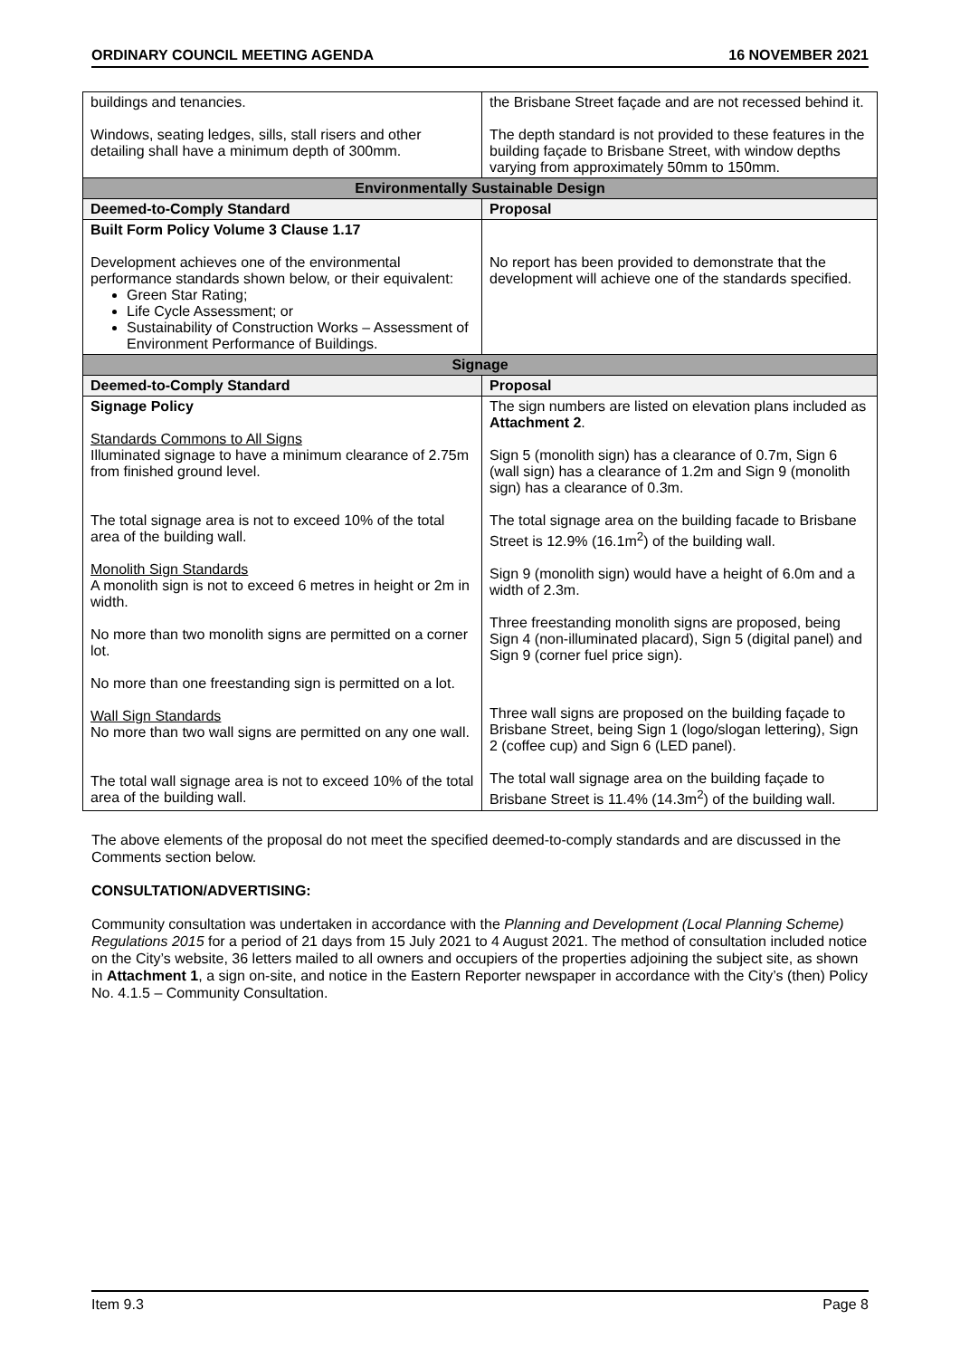ORDINARY COUNCIL MEETING AGENDA 16 NOVEMBER 2021
| buildings and tenancies. Windows, seating ledges, sills, stall risers and other detailing shall have a minimum depth of 300mm. | the Brisbane Street façade and are not recessed behind it. The depth standard is not provided to these features in the building façade to Brisbane Street, with window depths varying from approximately 50mm to 150mm. |
| Environmentally Sustainable Design | |
| Deemed-to-Comply Standard | Proposal |
| Built Form Policy Volume 3 Clause 1.17 Development achieves one of the environmental performance standards shown below, or their equivalent: Green Star Rating; Life Cycle Assessment; or Sustainability of Construction Works – Assessment of Environment Performance of Buildings. | No report has been provided to demonstrate that the development will achieve one of the standards specified. |
| Signage | |
| Deemed-to-Comply Standard | Proposal |
| Signage Policy Standards Commons to All Signs Illuminated signage to have a minimum clearance of 2.75m from finished ground level. The total signage area is not to exceed 10% of the total area of the building wall. Monolith Sign Standards A monolith sign is not to exceed 6 metres in height or 2m in width. No more than two monolith signs are permitted on a corner lot. No more than one freestanding sign is permitted on a lot. Wall Sign Standards No more than two wall signs are permitted on any one wall. The total wall signage area is not to exceed 10% of the total area of the building wall. | The sign numbers are listed on elevation plans included as Attachment 2 . Sign 5 (monolith sign) has a clearance of 0.7m, Sign 6 (wall sign) has a clearance of 1.2m and Sign 9 (monolith sign) has a clearance of 0.3m. The total signage area on the building facade to Brisbane Street is 12.9% (16.1m<sup>2</sup>) of the building wall. Sign 9 (monolith sign) would have a height of 6.0m and a width of 2.3m. Three freestanding monolith signs are proposed, being Sign 4 (non-illuminated placard), Sign 5 (digital panel) and Sign 9 (corner fuel price sign). Three wall signs are proposed on the building façade to Brisbane Street, being Sign 1 (logo/slogan lettering), Sign 2 (coffee cup) and Sign 6 (LED panel). The total wall signage area on the building façade to Brisbane Street is 11.4% (14.3m<sup>2</sup>) of the building wall. |
The above elements of the proposal do not meet the specified deemed-to-comply standards and are discussed in the Comments section below.
CONSULTATION/ADVERTISING:
Community consultation was undertaken in accordance with the Planning and Development (Local Planning Scheme) Regulations 2015 for a period of 21 days from 15 July 2021 to 4 August 2021. The method of consultation included notice on the City’s website, 36 letters mailed to all owners and occupiers of the properties adjoining the subject site, as shown in Attachment 1, a sign on-site, and notice in the Eastern Reporter newspaper in accordance with the City’s (then) Policy No. 4.1.5 – Community Consultation.
Item 9.3 Page 8